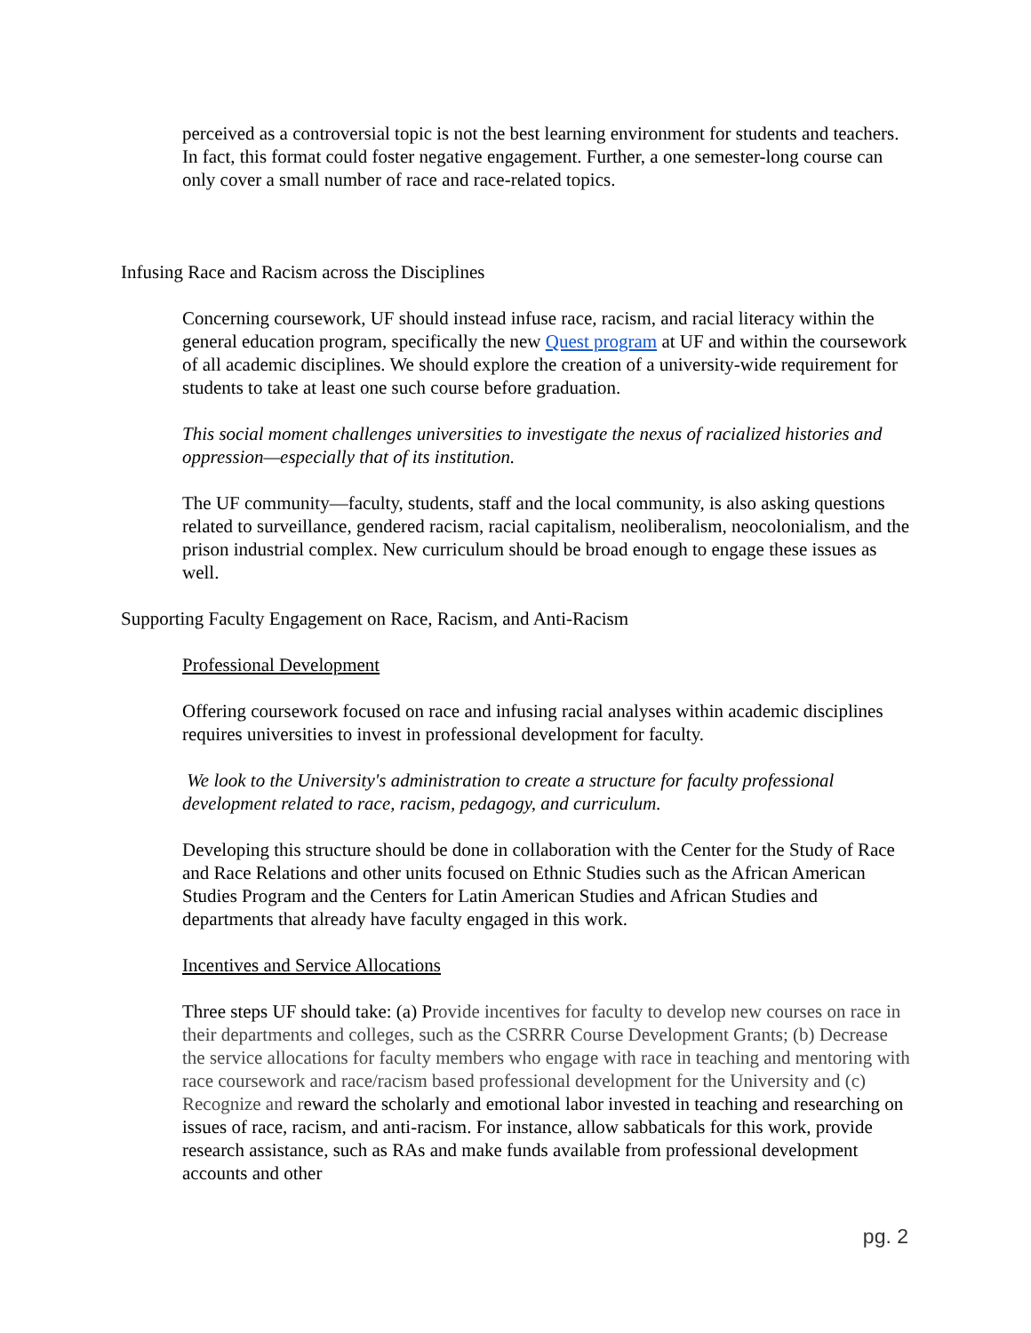perceived as a controversial topic is not the best learning environment for students and teachers. In fact, this format could foster negative engagement. Further, a one semester-long course can only cover a small number of race and race-related topics.
Infusing Race and Racism across the Disciplines
Concerning coursework, UF should instead infuse race, racism, and racial literacy within the general education program, specifically the new Quest program at UF and within the coursework of all academic disciplines. We should explore the creation of a university-wide requirement for students to take at least one such course before graduation.
This social moment challenges universities to investigate the nexus of racialized histories and oppression—especially that of its institution.
The UF community—faculty, students, staff and the local community, is also asking questions related to surveillance, gendered racism, racial capitalism, neoliberalism, neocolonialism, and the prison industrial complex. New curriculum should be broad enough to engage these issues as well.
Supporting Faculty Engagement on Race, Racism, and Anti-Racism
Professional Development
Offering coursework focused on race and infusing racial analyses within academic disciplines requires universities to invest in professional development for faculty.
We look to the University's administration to create a structure for faculty professional development related to race, racism, pedagogy, and curriculum.
Developing this structure should be done in collaboration with the Center for the Study of Race and Race Relations and other units focused on Ethnic Studies such as the African American Studies Program and the Centers for Latin American Studies and African Studies and departments that already have faculty engaged in this work.
Incentives and Service Allocations
Three steps UF should take: (a) Provide incentives for faculty to develop new courses on race in their departments and colleges, such as the CSRRR Course Development Grants; (b) Decrease the service allocations for faculty members who engage with race in teaching and mentoring with race coursework and race/racism based professional development for the University and (c) Recognize and reward the scholarly and emotional labor invested in teaching and researching on issues of race, racism, and anti-racism. For instance, allow sabbaticals for this work, provide research assistance, such as RAs and make funds available from professional development accounts and other
pg. 2